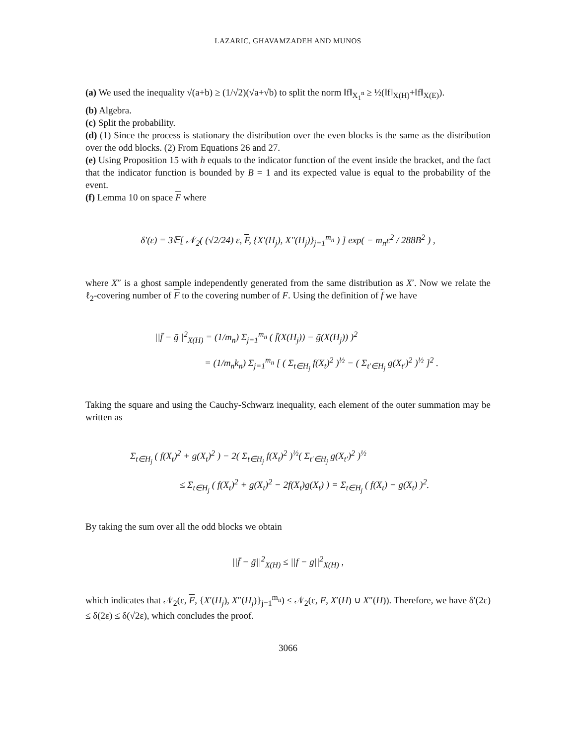LAZARIC, GHAVAMZADEH AND MUNOS
(a) We used the inequality √(a+b) ≥ (1/√2)(√a+√b) to split the norm ‖f‖<sub>X<sub>1</sub><sup>n</sup></sub> ≥ ½(‖f‖<sub>X(H)</sub>+‖f‖<sub>X(E)</sub>).
(b) Algebra.
(c) Split the probability.
(d) (1) Since the process is stationary the distribution over the even blocks is the same as the distribution over the odd blocks. (2) From Equations 26 and 27.
(e) Using Proposition 15 with h equals to the indicator function of the event inside the bracket, and the fact that the indicator function is bounded by B = 1 and its expected value is equal to the probability of the event.
(f) Lemma 10 on space F where
δ′(ε) = 3𝔼[ 𝒩<sub>2</sub>( (√2/24) ε, F, {X′(H<sub>j</sub>), X″(H<sub>j</sub>)}<sub>j=1</sub><sup>m<sub>n</sub></sup> ) ] exp( − m<sub>n</sub>ε<sup>2</sup> / 288B<sup>2</sup> ) ,
where X″ is a ghost sample independently generated from the same distribution as X′. Now we relate the ℓ<sub>2</sub>-covering number of F to the covering number of F. Using the definition of f we have
||f̄ − ḡ||<sup>2</sup><sub>X(H)</sub> = (1/m<sub>n</sub>) Σ<sub>j=1</sub><sup>m<sub>n</sub></sup> ( f̄(X(H<sub>j</sub>)) − ḡ(X(H<sub>j</sub>)) )<sup>2</sup>
= (1/m<sub>n</sub>k<sub>n</sub>) Σ<sub>j=1</sub><sup>m<sub>n</sub></sup> [ ( Σ<sub>t∈H<sub>j</sub></sub> f(X<sub>t</sub>)<sup>2</sup> )<sup>½</sup> − ( Σ<sub>t′∈H<sub>j</sub></sub> g(X<sub>t′</sub>)<sup>2</sup> )<sup>½</sup> ]<sup>2</sup> .
Taking the square and using the Cauchy-Schwarz inequality, each element of the outer summation may be written as
Σ<sub>t∈H<sub>j</sub></sub> ( f(X<sub>t</sub>)<sup>2</sup> + g(X<sub>t</sub>)<sup>2</sup> ) − 2( Σ<sub>t∈H<sub>j</sub></sub> f(X<sub>t</sub>)<sup>2</sup> )<sup>½</sup>( Σ<sub>t′∈H<sub>j</sub></sub> g(X<sub>t′</sub>)<sup>2</sup> )<sup>½</sup>
≤ Σ<sub>t∈H<sub>j</sub></sub> ( f(X<sub>t</sub>)<sup>2</sup> + g(X<sub>t</sub>)<sup>2</sup> − 2f(X<sub>t</sub>)g(X<sub>t</sub>) ) = Σ<sub>t∈H<sub>j</sub></sub> ( f(X<sub>t</sub>) − g(X<sub>t</sub>) )<sup>2</sup>.
By taking the sum over all the odd blocks we obtain
||f̄ − ḡ||<sup>2</sup><sub>X(H)</sub> ≤ ||f − g||<sup>2</sup><sub>X(H)</sub> ,
which indicates that 𝒩<sub>2</sub>(ε, F, {X′(H<sub>j</sub>), X″(H<sub>j</sub>)}<sub>j=1</sub><sup>m<sub>n</sub></sup>) ≤ 𝒩<sub>2</sub>(ε, F, X′(H) ∪ X″(H)). Therefore, we have δ′(2ε) ≤ δ(2ε) ≤ δ(√2ε), which concludes the proof.
3066